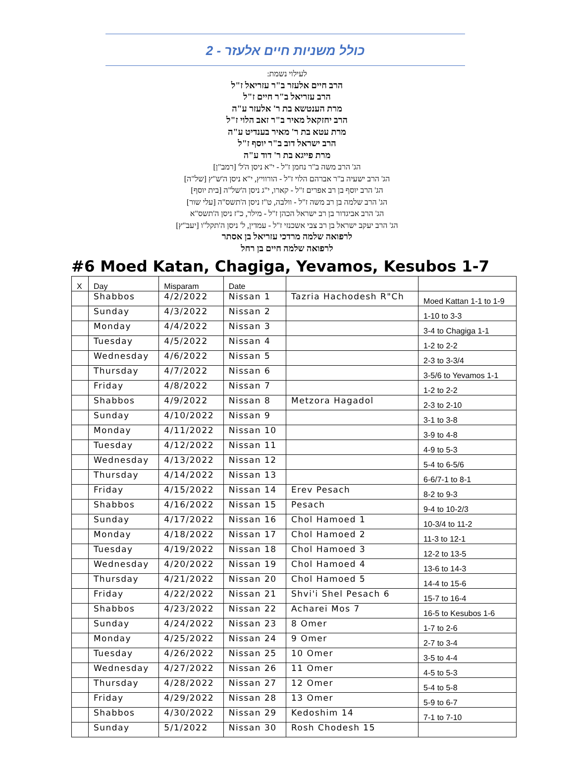כולל משניות חיים אלעזר - 2
לעילוי נשמת:
הרב חיים אלעזר ב"ר עזריאל ז"ל
הרב עזריאל ב"ר חיים ז"ל
מרת הענטשא בת ר' אלעזר ע"ה
הרב יחזקאל מאיר ב"ר זאב הלוי ז"ל
מרת עטא בת ר' מאיר בענדיט ע"ה
הרב ישראל דוב ב"ר יוסף ז"ל
מרת פייגא בת ר' דוד ע"ה
הג' הרב משה ב"ר נחמן ז"ל - י"א ניסן ה'ל' [רמב"ן]
הג' הרב ישעיה ב"ר אברהם הלוי ז"ל - הורוויץ, י"א ניסן ה'ש"ץ [של"ה]
הג' הרב יוסף בן רב אפרים ז"ל - קארו, י"ג ניסן ה'של"ה [בית יוסף]
הג' הרב שלמה בן רב משה ז"ל - וולבה, ט"ז ניסן ה'תשס"ה [עלי שור]
הג' הרב אביגדור בן רב ישראל הכהן ז"ל - מילר, כ"ז ניסן ה'תשס"א
הג' הרב יעקב ישראל בן רב צבי אשכנזי ז"ל - עמדין, ל' ניסן ה'תקל"ו [יעב"ץ]
לרפואה שלמה מרדכי עזריאל בן אסתר
לרפואה שלמה חיים בן רחל
#6 Moed Katan, Chagiga, Yevamos, Kesubos 1-7
| X | Day | Misparam | Date | | |
| --- | --- | --- | --- | --- | --- |
| | Shabbos | 4/2/2022 | Nissan 1 | Tazria Hachodesh R"Ch | Moed Kattan 1-1 to 1-9 |
| | Sunday | 4/3/2022 | Nissan 2 | | 1-10 to 3-3 |
| | Monday | 4/4/2022 | Nissan 3 | | 3-4 to Chagiga 1-1 |
| | Tuesday | 4/5/2022 | Nissan 4 | | 1-2 to 2-2 |
| | Wednesday | 4/6/2022 | Nissan 5 | | 2-3 to 3-3/4 |
| | Thursday | 4/7/2022 | Nissan 6 | | 3-5/6 to Yevamos 1-1 |
| | Friday | 4/8/2022 | Nissan 7 | | 1-2 to 2-2 |
| | Shabbos | 4/9/2022 | Nissan 8 | Metzora Hagadol | 2-3 to 2-10 |
| | Sunday | 4/10/2022 | Nissan 9 | | 3-1 to 3-8 |
| | Monday | 4/11/2022 | Nissan 10 | | 3-9 to 4-8 |
| | Tuesday | 4/12/2022 | Nissan 11 | | 4-9 to 5-3 |
| | Wednesday | 4/13/2022 | Nissan 12 | | 5-4 to 6-5/6 |
| | Thursday | 4/14/2022 | Nissan 13 | | 6-6/7-1 to 8-1 |
| | Friday | 4/15/2022 | Nissan 14 | Erev Pesach | 8-2 to 9-3 |
| | Shabbos | 4/16/2022 | Nissan 15 | Pesach | 9-4 to 10-2/3 |
| | Sunday | 4/17/2022 | Nissan 16 | Chol Hamoed 1 | 10-3/4 to 11-2 |
| | Monday | 4/18/2022 | Nissan 17 | Chol Hamoed 2 | 11-3 to 12-1 |
| | Tuesday | 4/19/2022 | Nissan 18 | Chol Hamoed 3 | 12-2 to 13-5 |
| | Wednesday | 4/20/2022 | Nissan 19 | Chol Hamoed 4 | 13-6 to 14-3 |
| | Thursday | 4/21/2022 | Nissan 20 | Chol Hamoed 5 | 14-4 to 15-6 |
| | Friday | 4/22/2022 | Nissan 21 | Shvi'i Shel Pesach 6 | 15-7 to 16-4 |
| | Shabbos | 4/23/2022 | Nissan 22 | Acharei Mos 7 | 16-5 to Kesubos 1-6 |
| | Sunday | 4/24/2022 | Nissan 23 | 8 Omer | 1-7 to 2-6 |
| | Monday | 4/25/2022 | Nissan 24 | 9 Omer | 2-7 to 3-4 |
| | Tuesday | 4/26/2022 | Nissan 25 | 10 Omer | 3-5 to 4-4 |
| | Wednesday | 4/27/2022 | Nissan 26 | 11 Omer | 4-5 to 5-3 |
| | Thursday | 4/28/2022 | Nissan 27 | 12 Omer | 5-4 to 5-8 |
| | Friday | 4/29/2022 | Nissan 28 | 13 Omer | 5-9 to 6-7 |
| | Shabbos | 4/30/2022 | Nissan 29 | Kedoshim 14 | 7-1 to 7-10 |
| | Sunday | 5/1/2022 | Nissan 30 | Rosh Chodesh 15 | |